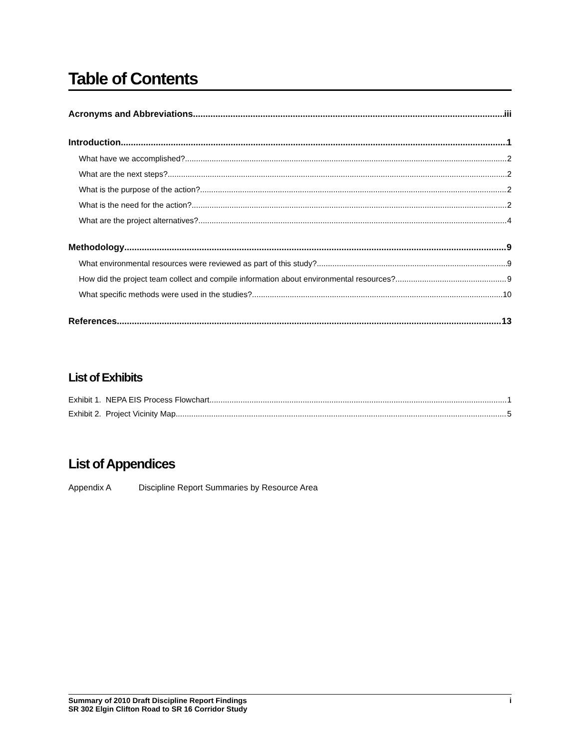Table of Contents
Acronyms and Abbreviations iii
Introduction 1
What have we accomplished? 2
What are the next steps? 2
What is the purpose of the action? 2
What is the need for the action? 2
What are the project alternatives? 4
Methodology 9
What environmental resources were reviewed as part of this study? 9
How did the project team collect and compile information about environmental resources? 9
What specific methods were used in the studies? 10
References 13
List of Exhibits
Exhibit 1. NEPA EIS Process Flowchart 1
Exhibit 2. Project Vicinity Map 5
List of Appendices
Appendix A Discipline Report Summaries by Resource Area
Summary of 2010 Draft Discipline Report Findings i
SR 302 Elgin Clifton Road to SR 16 Corridor Study